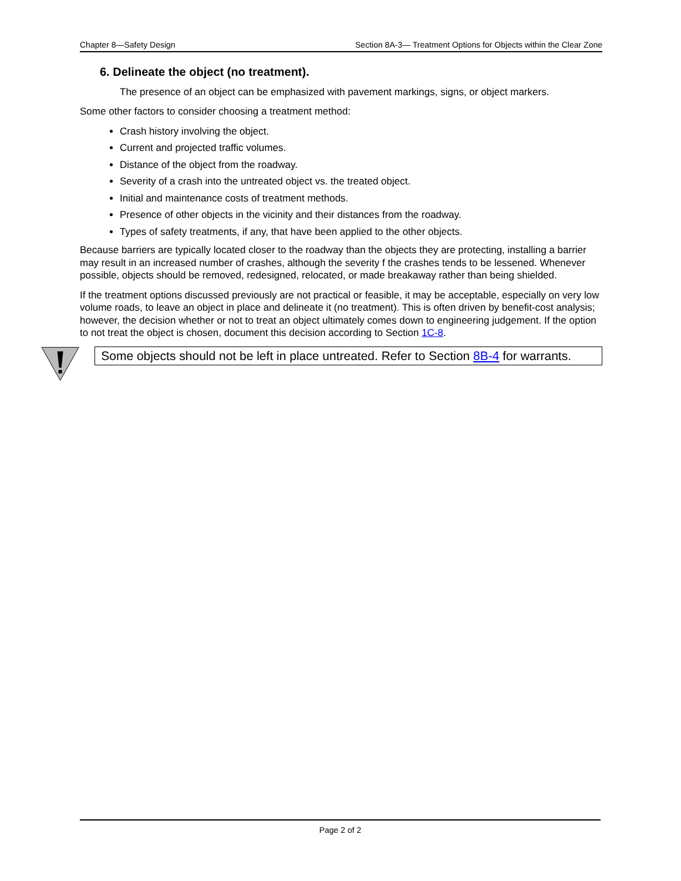Chapter 8—Safety Design Section 8A-3— Treatment Options for Objects within the Clear Zone
6. Delineate the object (no treatment).
The presence of an object can be emphasized with pavement markings, signs, or object markers.
Some other factors to consider choosing a treatment method:
Crash history involving the object.
Current and projected traffic volumes.
Distance of the object from the roadway.
Severity of a crash into the untreated object vs. the treated object.
Initial and maintenance costs of treatment methods.
Presence of other objects in the vicinity and their distances from the roadway.
Types of safety treatments, if any, that have been applied to the other objects.
Because barriers are typically located closer to the roadway than the objects they are protecting, installing a barrier may result in an increased number of crashes, although the severity f the crashes tends to be lessened. Whenever possible, objects should be removed, redesigned, relocated, or made breakaway rather than being shielded.
If the treatment options discussed previously are not practical or feasible, it may be acceptable, especially on very low volume roads, to leave an object in place and delineate it (no treatment). This is often driven by benefit-cost analysis; however, the decision whether or not to treat an object ultimately comes down to engineering judgement. If the option to not treat the object is chosen, document this decision according to Section 1C-8.
Some objects should not be left in place untreated. Refer to Section 8B-4 for warrants.
Page 2 of 2